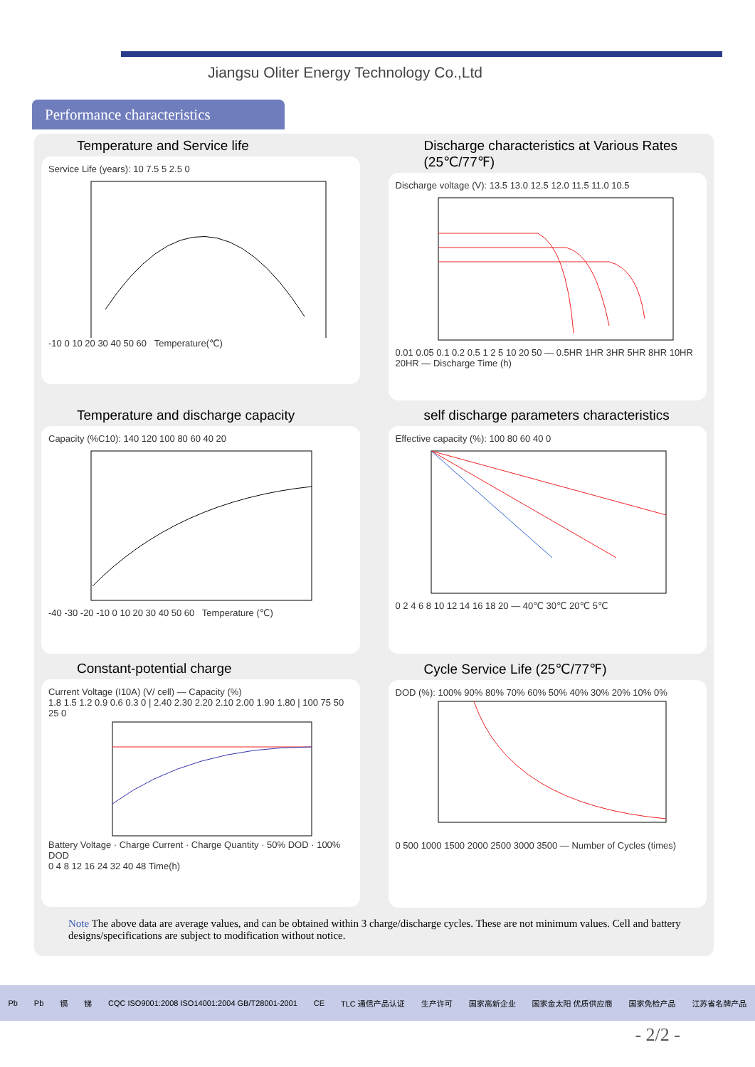Jiangsu Oliter Energy Technology Co.,Ltd
Performance characteristics
Temperature and Service life
Service Life (years): 10 7.5 5 2.5 0
-10 0 10 20 30 40 50 60 Temperature(℃)
Discharge characteristics at Various Rates (25℃/77℉)
Discharge voltage (V): 13.5 13.0 12.5 12.0 11.5 11.0 10.5
0.01 0.05 0.1 0.2 0.5 1 2 5 10 20 50 — 0.5HR 1HR 3HR 5HR 8HR 10HR 20HR — Discharge Time (h)
Temperature and discharge capacity
Capacity (%C10): 140 120 100 80 60 40 20
-40 -30 -20 -10 0 10 20 30 40 50 60 Temperature (℃)
self discharge parameters characteristics
Effective capacity (%): 100 80 60 40 0
0 2 4 6 8 10 12 14 16 18 20 — 40℃ 30℃ 20℃ 5℃
Constant-potential charge
Current Voltage (I10A) (V/ cell) — Capacity (%)
1.8 1.5 1.2 0.9 0.6 0.3 0 | 2.40 2.30 2.20 2.10 2.00 1.90 1.80 | 100 75 50 25 0
Battery Voltage · Charge Current · Charge Quantity · 50% DOD · 100% DOD
0 4 8 12 16 24 32 40 48 Time(h)
Cycle Service Life (25℃/77℉)
DOD (%): 100% 90% 80% 70% 60% 50% 40% 30% 20% 10% 0%
0 500 1000 1500 2000 2500 3000 3500 — Number of Cycles (times)
Note The above data are average values, and can be obtained within 3 charge/discharge cycles. These are not minimum values. Cell and battery designs/specifications are subject to modification without notice.
Pb Pb 镉 锑 CQC ISO9001:2008 ISO14001:2004 GB/T28001-2001 CE TLC 通信产品认证 生产许可 国家高新企业 国家金太阳 优质供应商 国家免检产品 江苏省名牌产品
- 2/2 -